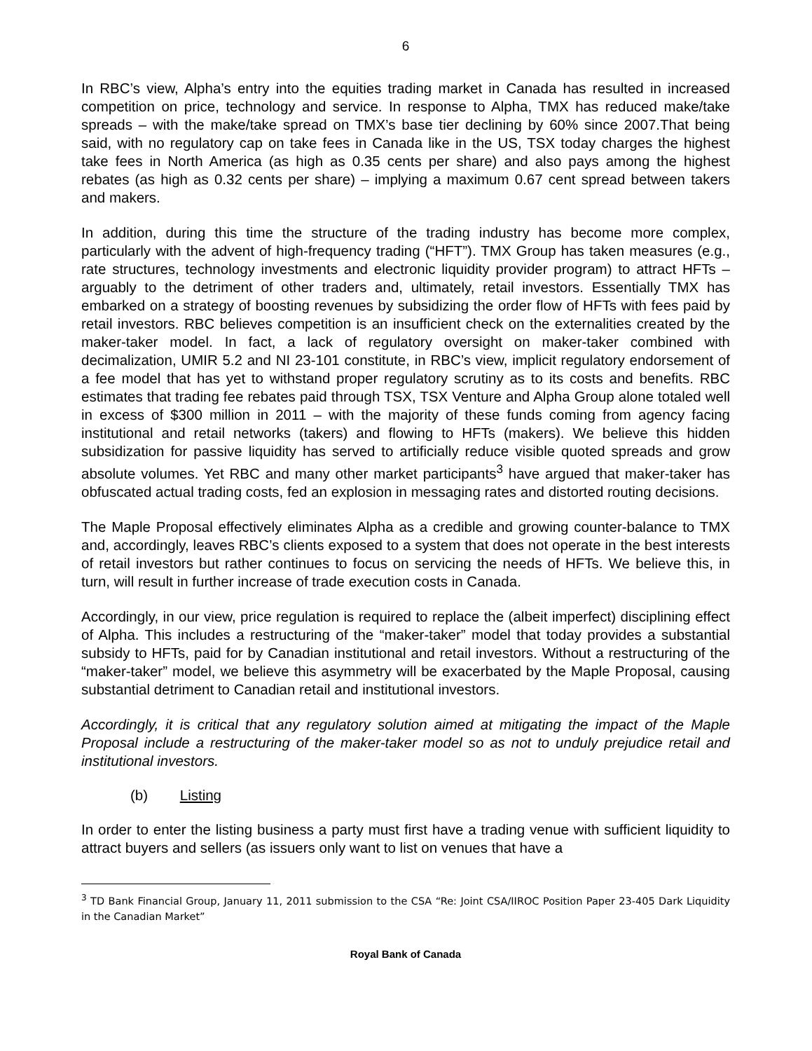6
In RBC’s view, Alpha’s entry into the equities trading market in Canada has resulted in increased competition on price, technology and service. In response to Alpha, TMX has reduced make/take spreads – with the make/take spread on TMX’s base tier declining by 60% since 2007.That being said, with no regulatory cap on take fees in Canada like in the US, TSX today charges the highest take fees in North America (as high as 0.35 cents per share) and also pays among the highest rebates (as high as 0.32 cents per share) – implying a maximum 0.67 cent spread between takers and makers.
In addition, during this time the structure of the trading industry has become more complex, particularly with the advent of high-frequency trading (“HFT”). TMX Group has taken measures (e.g., rate structures, technology investments and electronic liquidity provider program) to attract HFTs – arguably to the detriment of other traders and, ultimately, retail investors. Essentially TMX has embarked on a strategy of boosting revenues by subsidizing the order flow of HFTs with fees paid by retail investors. RBC believes competition is an insufficient check on the externalities created by the maker-taker model. In fact, a lack of regulatory oversight on maker-taker combined with decimalization, UMIR 5.2 and NI 23-101 constitute, in RBC’s view, implicit regulatory endorsement of a fee model that has yet to withstand proper regulatory scrutiny as to its costs and benefits. RBC estimates that trading fee rebates paid through TSX, TSX Venture and Alpha Group alone totaled well in excess of $300 million in 2011 – with the majority of these funds coming from agency facing institutional and retail networks (takers) and flowing to HFTs (makers). We believe this hidden subsidization for passive liquidity has served to artificially reduce visible quoted spreads and grow absolute volumes. Yet RBC and many other market participants<sup>3</sup> have argued that maker-taker has obfuscated actual trading costs, fed an explosion in messaging rates and distorted routing decisions.
The Maple Proposal effectively eliminates Alpha as a credible and growing counter-balance to TMX and, accordingly, leaves RBC’s clients exposed to a system that does not operate in the best interests of retail investors but rather continues to focus on servicing the needs of HFTs. We believe this, in turn, will result in further increase of trade execution costs in Canada.
Accordingly, in our view, price regulation is required to replace the (albeit imperfect) disciplining effect of Alpha. This includes a restructuring of the “maker-taker” model that today provides a substantial subsidy to HFTs, paid for by Canadian institutional and retail investors. Without a restructuring of the “maker-taker” model, we believe this asymmetry will be exacerbated by the Maple Proposal, causing substantial detriment to Canadian retail and institutional investors.
Accordingly, it is critical that any regulatory solution aimed at mitigating the impact of the Maple Proposal include a restructuring of the maker-taker model so as not to unduly prejudice retail and institutional investors.
(b) Listing
In order to enter the listing business a party must first have a trading venue with sufficient liquidity to attract buyers and sellers (as issuers only want to list on venues that have a
<sup>3</sup> TD Bank Financial Group, January 11, 2011 submission to the CSA “Re: Joint CSA/IIROC Position Paper 23-405 Dark Liquidity in the Canadian Market”
Royal Bank of Canada